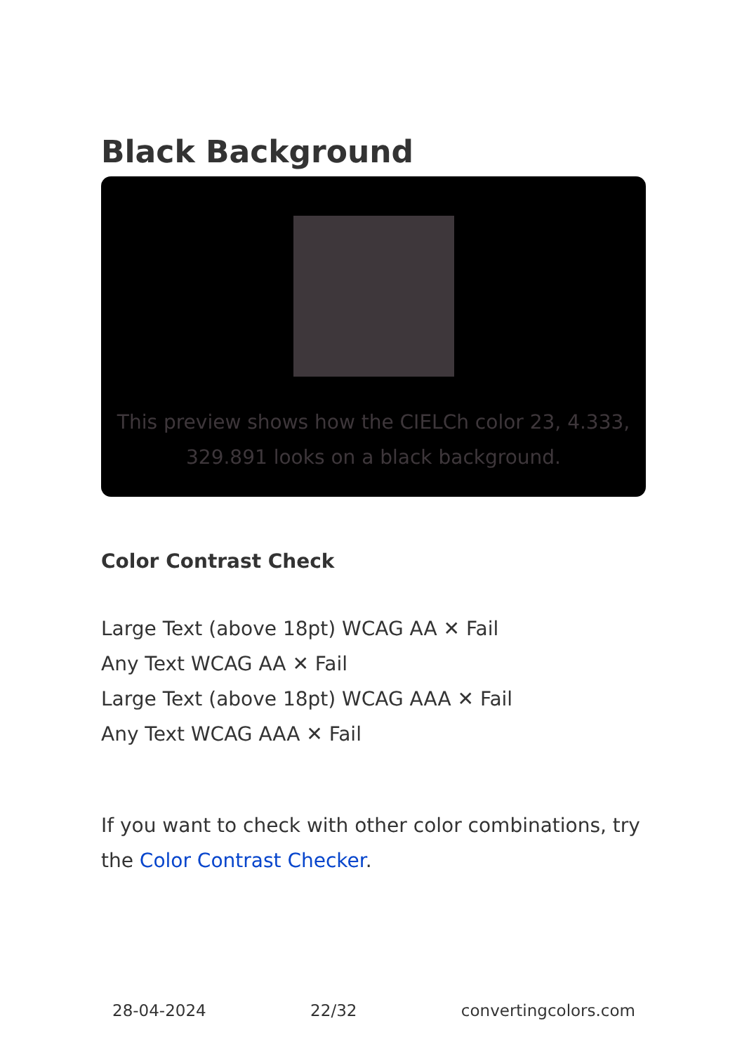Black Background
This preview shows how the CIELCh color 23, 4.333, 329.891 looks on a black background.
Color Contrast Check
Large Text (above 18pt) WCAG AA ✕ Fail
Any Text WCAG AA ✕ Fail
Large Text (above 18pt) WCAG AAA ✕ Fail
Any Text WCAG AAA ✕ Fail
If you want to check with other color combinations, try the Color Contrast Checker.
28-04-2024 22/32 convertingcolors.com